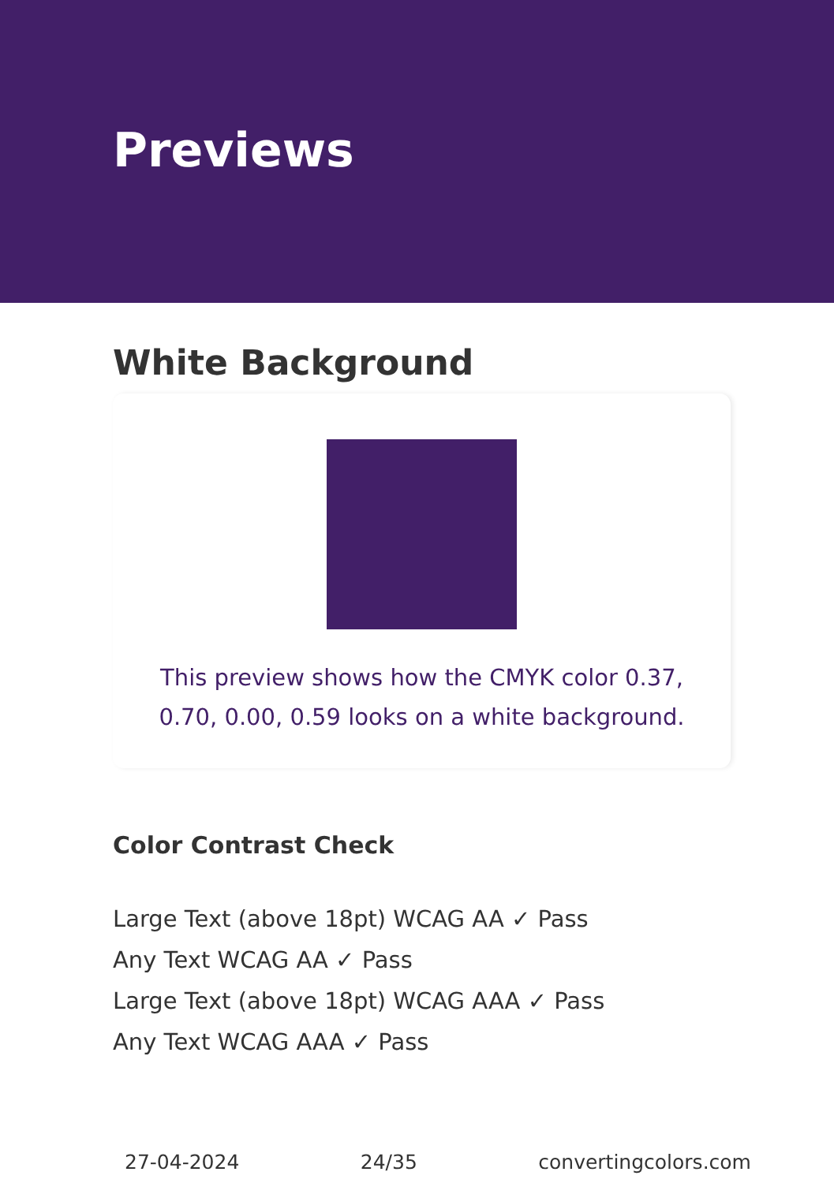Previews
White Background
This preview shows how the CMYK color 0.37, 0.70, 0.00, 0.59 looks on a white background.
Color Contrast Check
Large Text (above 18pt) WCAG AA ✓ Pass
Any Text WCAG AA ✓ Pass
Large Text (above 18pt) WCAG AAA ✓ Pass
Any Text WCAG AAA ✓ Pass
27-04-2024 24/35 convertingcolors.com